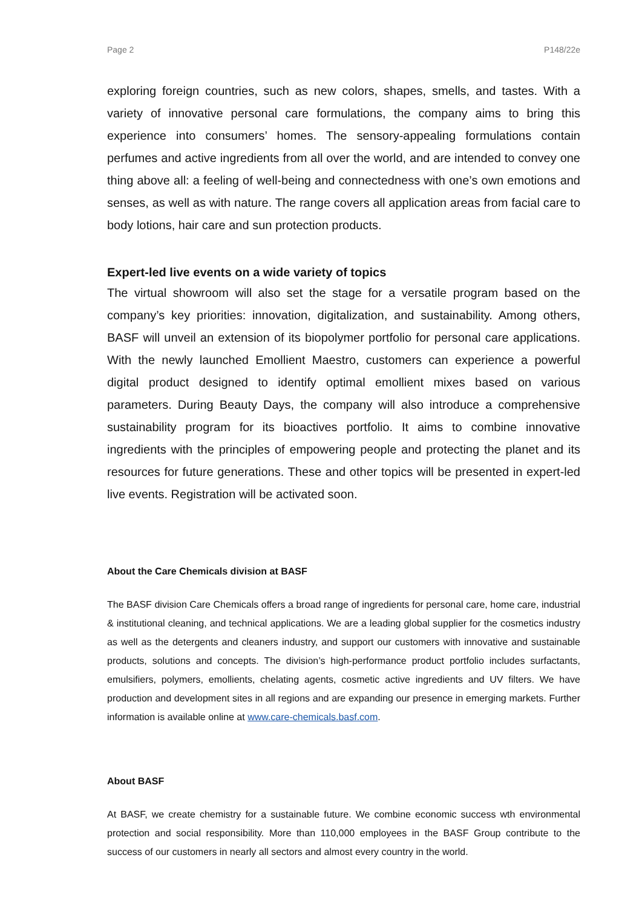Page 2 P148/22e
exploring foreign countries, such as new colors, shapes, smells, and tastes. With a variety of innovative personal care formulations, the company aims to bring this experience into consumers’ homes. The sensory-appealing formulations contain perfumes and active ingredients from all over the world, and are intended to convey one thing above all: a feeling of well-being and connectedness with one’s own emotions and senses, as well as with nature. The range covers all application areas from facial care to body lotions, hair care and sun protection products.
Expert-led live events on a wide variety of topics
The virtual showroom will also set the stage for a versatile program based on the company’s key priorities: innovation, digitalization, and sustainability. Among others, BASF will unveil an extension of its biopolymer portfolio for personal care applications. With the newly launched Emollient Maestro, customers can experience a powerful digital product designed to identify optimal emollient mixes based on various parameters. During Beauty Days, the company will also introduce a comprehensive sustainability program for its bioactives portfolio. It aims to combine innovative ingredients with the principles of empowering people and protecting the planet and its resources for future generations. These and other topics will be presented in expert-led live events. Registration will be activated soon.
About the Care Chemicals division at BASF
The BASF division Care Chemicals offers a broad range of ingredients for personal care, home care, industrial & institutional cleaning, and technical applications. We are a leading global supplier for the cosmetics industry as well as the detergents and cleaners industry, and support our customers with innovative and sustainable products, solutions and concepts. The division’s high-performance product portfolio includes surfactants, emulsifiers, polymers, emollients, chelating agents, cosmetic active ingredients and UV filters. We have production and development sites in all regions and are expanding our presence in emerging markets. Further information is available online at www.care-chemicals.basf.com.
About BASF
At BASF, we create chemistry for a sustainable future. We combine economic success wth environmental protection and social responsibility. More than 110,000 employees in the BASF Group contribute to the success of our customers in nearly all sectors and almost every country in the world.